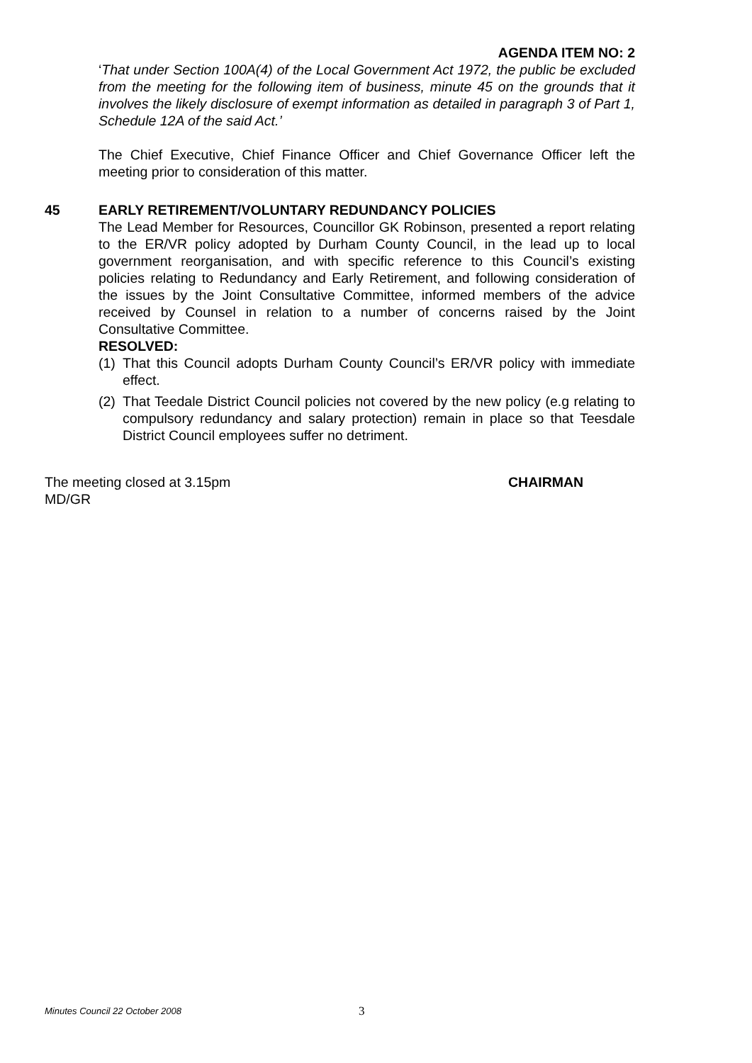AGENDA ITEM NO: 2
‘That under Section 100A(4) of the Local Government Act 1972, the public be excluded from the meeting for the following item of business, minute 45 on the grounds that it involves the likely disclosure of exempt information as detailed in paragraph 3 of Part 1, Schedule 12A of the said Act.’
The Chief Executive, Chief Finance Officer and Chief Governance Officer left the meeting prior to consideration of this matter.
45 EARLY RETIREMENT/VOLUNTARY REDUNDANCY POLICIES
The Lead Member for Resources, Councillor GK Robinson, presented a report relating to the ER/VR policy adopted by Durham County Council, in the lead up to local government reorganisation, and with specific reference to this Council’s existing policies relating to Redundancy and Early Retirement, and following consideration of the issues by the Joint Consultative Committee, informed members of the advice received by Counsel in relation to a number of concerns raised by the Joint Consultative Committee.
RESOLVED:
(1) That this Council adopts Durham County Council’s ER/VR policy with immediate effect.
(2) That Teedale District Council policies not covered by the new policy (e.g relating to compulsory redundancy and salary protection) remain in place so that Teesdale District Council employees suffer no detriment.
The meeting closed at 3.15pm CHAIRMAN
MD/GR
Minutes Council 22 October 2008 3